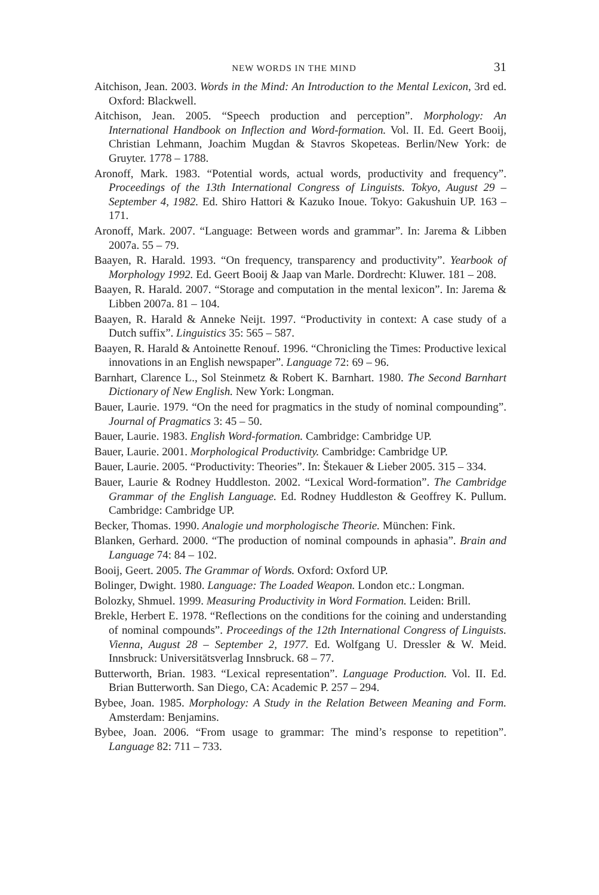NEW WORDS IN THE MIND 31
Aitchison, Jean. 2003. Words in the Mind: An Introduction to the Mental Lexicon, 3rd ed. Oxford: Blackwell.
Aitchison, Jean. 2005. “Speech production and perception”. Morphology: An International Handbook on Inflection and Word-formation. Vol. II. Ed. Geert Booij, Christian Lehmann, Joachim Mugdan & Stavros Skopeteas. Berlin/New York: de Gruyter. 1778 – 1788.
Aronoff, Mark. 1983. “Potential words, actual words, productivity and frequency”. Proceedings of the 13th International Congress of Linguists. Tokyo, August 29 – September 4, 1982. Ed. Shiro Hattori & Kazuko Inoue. Tokyo: Gakushuin UP. 163 – 171.
Aronoff, Mark. 2007. “Language: Between words and grammar”. In: Jarema & Libben 2007a. 55 – 79.
Baayen, R. Harald. 1993. “On frequency, transparency and productivity”. Yearbook of Morphology 1992. Ed. Geert Booij & Jaap van Marle. Dordrecht: Kluwer. 181 – 208.
Baayen, R. Harald. 2007. “Storage and computation in the mental lexicon”. In: Jarema & Libben 2007a. 81 – 104.
Baayen, R. Harald & Anneke Neijt. 1997. “Productivity in context: A case study of a Dutch suffix”. Linguistics 35: 565 – 587.
Baayen, R. Harald & Antoinette Renouf. 1996. “Chronicling the Times: Productive lexical innovations in an English newspaper”. Language 72: 69 – 96.
Barnhart, Clarence L., Sol Steinmetz & Robert K. Barnhart. 1980. The Second Barnhart Dictionary of New English. New York: Longman.
Bauer, Laurie. 1979. “On the need for pragmatics in the study of nominal compounding”. Journal of Pragmatics 3: 45 – 50.
Bauer, Laurie. 1983. English Word-formation. Cambridge: Cambridge UP.
Bauer, Laurie. 2001. Morphological Productivity. Cambridge: Cambridge UP.
Bauer, Laurie. 2005. “Productivity: Theories”. In: Štekauer & Lieber 2005. 315 – 334.
Bauer, Laurie & Rodney Huddleston. 2002. “Lexical Word-formation”. The Cambridge Grammar of the English Language. Ed. Rodney Huddleston & Geoffrey K. Pullum. Cambridge: Cambridge UP.
Becker, Thomas. 1990. Analogie und morphologische Theorie. München: Fink.
Blanken, Gerhard. 2000. “The production of nominal compounds in aphasia”. Brain and Language 74: 84 – 102.
Booij, Geert. 2005. The Grammar of Words. Oxford: Oxford UP.
Bolinger, Dwight. 1980. Language: The Loaded Weapon. London etc.: Longman.
Bolozky, Shmuel. 1999. Measuring Productivity in Word Formation. Leiden: Brill.
Brekle, Herbert E. 1978. “Reflections on the conditions for the coining and understanding of nominal compounds”. Proceedings of the 12th International Congress of Linguists. Vienna, August 28 – September 2, 1977. Ed. Wolfgang U. Dressler & W. Meid. Innsbruck: Universitätsverlag Innsbruck. 68 – 77.
Butterworth, Brian. 1983. “Lexical representation”. Language Production. Vol. II. Ed. Brian Butterworth. San Diego, CA: Academic P. 257 – 294.
Bybee, Joan. 1985. Morphology: A Study in the Relation Between Meaning and Form. Amsterdam: Benjamins.
Bybee, Joan. 2006. “From usage to grammar: The mind’s response to repetition”. Language 82: 711 – 733.